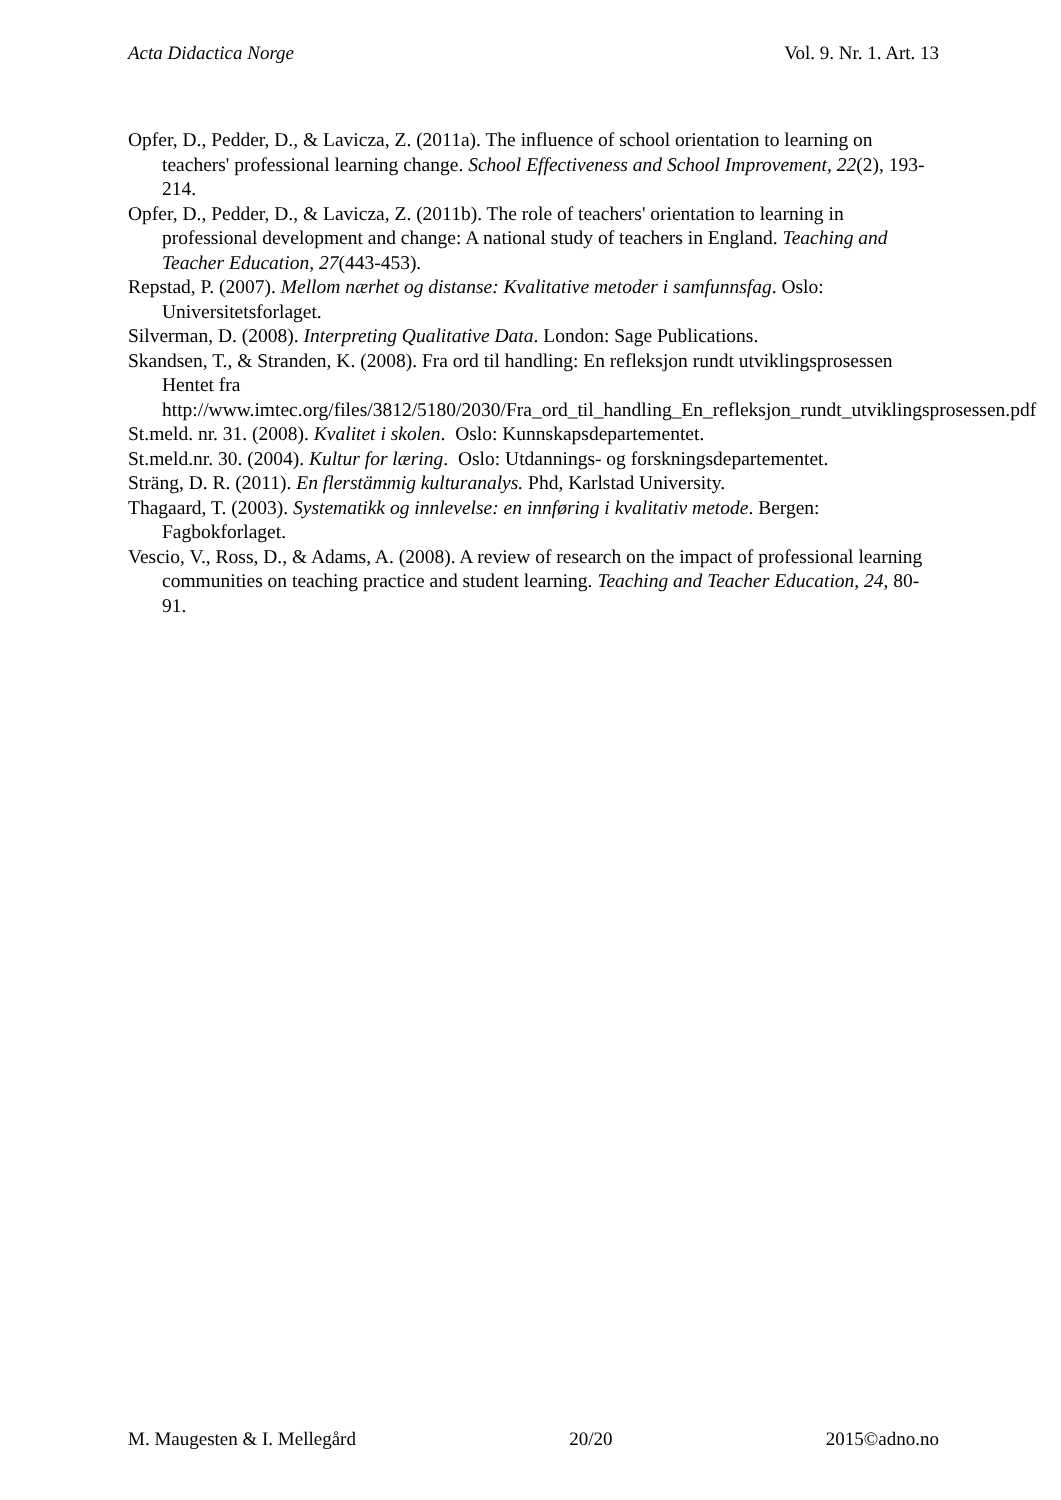Acta Didactica Norge Vol. 9. Nr. 1. Art. 13
Opfer, D., Pedder, D., & Lavicza, Z. (2011a). The influence of school orientation to learning on teachers' professional learning change. School Effectiveness and School Improvement, 22(2), 193-214.
Opfer, D., Pedder, D., & Lavicza, Z. (2011b). The role of teachers' orientation to learning in professional development and change: A national study of teachers in England. Teaching and Teacher Education, 27(443-453).
Repstad, P. (2007). Mellom nærhet og distanse: Kvalitative metoder i samfunnsfag. Oslo: Universitetsforlaget.
Silverman, D. (2008). Interpreting Qualitative Data. London: Sage Publications.
Skandsen, T., & Stranden, K. (2008). Fra ord til handling: En refleksjon rundt utviklingsprosessen Hentet fra http://www.imtec.org/files/3812/5180/2030/Fra_ord_til_handling_En_refleksjon_rundt_utviklingsprosessen.pdf
St.meld. nr. 31. (2008). Kvalitet i skolen. Oslo: Kunnskapsdepartementet.
St.meld.nr. 30. (2004). Kultur for læring. Oslo: Utdannings- og forskningsdepartementet.
Sträng, D. R. (2011). En flerstämmig kulturanalys. Phd, Karlstad University.
Thagaard, T. (2003). Systematikk og innlevelse: en innføring i kvalitativ metode. Bergen: Fagbokforlaget.
Vescio, V., Ross, D., & Adams, A. (2008). A review of research on the impact of professional learning communities on teaching practice and student learning. Teaching and Teacher Education, 24, 80-91.
M. Maugesten & I. Mellegård 20/20 2015©adno.no